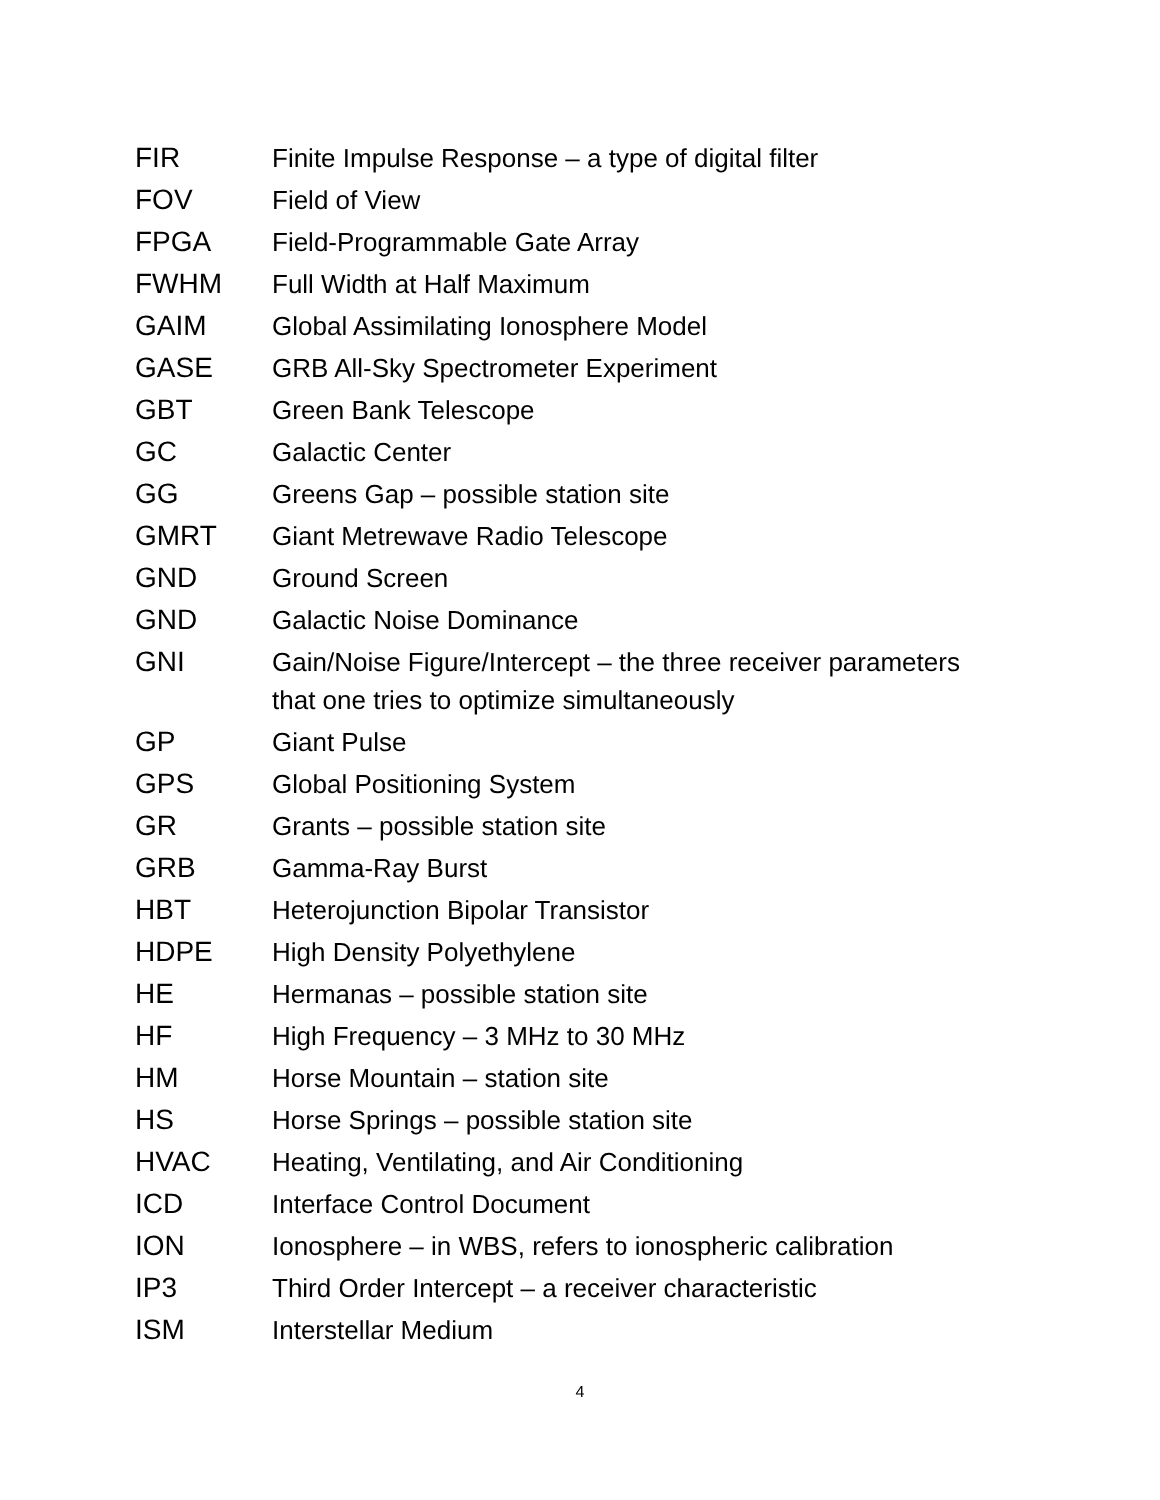| FIR | Finite Impulse Response – a type of digital filter |
| FOV | Field of View |
| FPGA | Field-Programmable Gate Array |
| FWHM | Full Width at Half Maximum |
| GAIM | Global Assimilating Ionosphere Model |
| GASE | GRB All-Sky Spectrometer Experiment |
| GBT | Green Bank Telescope |
| GC | Galactic Center |
| GG | Greens Gap – possible station site |
| GMRT | Giant Metrewave Radio Telescope |
| GND | Ground Screen |
| GND | Galactic Noise Dominance |
| GNI | Gain/Noise Figure/Intercept – the three receiver parameters that one tries to optimize simultaneously |
| GP | Giant Pulse |
| GPS | Global Positioning System |
| GR | Grants – possible station site |
| GRB | Gamma-Ray Burst |
| HBT | Heterojunction Bipolar Transistor |
| HDPE | High Density Polyethylene |
| HE | Hermanas – possible station site |
| HF | High Frequency – 3 MHz to 30 MHz |
| HM | Horse Mountain – station site |
| HS | Horse Springs – possible station site |
| HVAC | Heating, Ventilating, and Air Conditioning |
| ICD | Interface Control Document |
| ION | Ionosphere – in WBS, refers to ionospheric calibration |
| IP3 | Third Order Intercept – a receiver characteristic |
| ISM | Interstellar Medium |
4